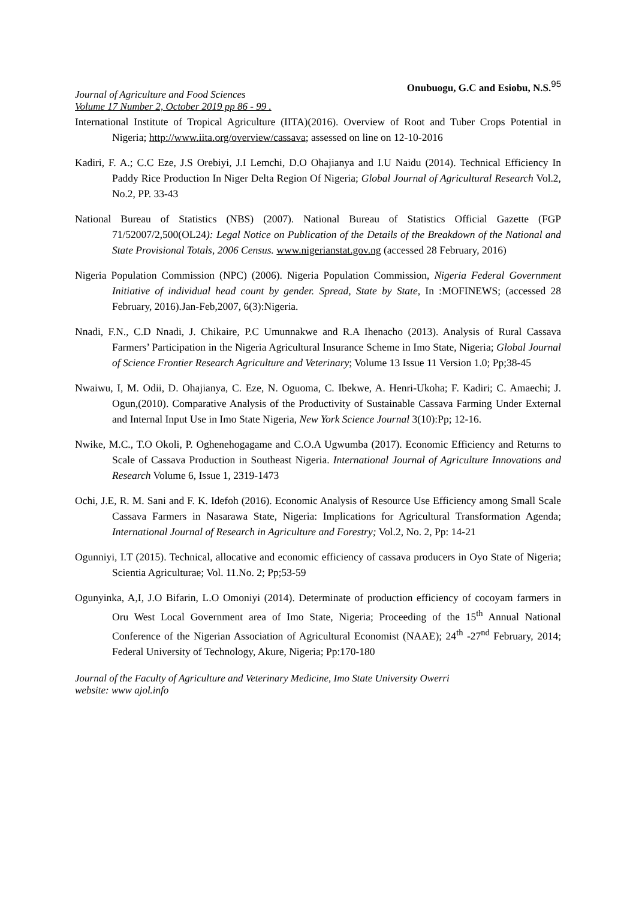Journal of Agriculture and Food Sciences
Volume 17 Number 2, October 2019 pp 86 - 99 .
Onubuogu, G.C and Esiobu, N.S.<sup>95</sup>
International Institute of Tropical Agriculture (IITA)(2016). Overview of Root and Tuber Crops Potential in Nigeria; http://www.iita.org/overview/cassava; assessed on line on 12-10-2016
Kadiri, F. A.; C.C Eze, J.S Orebiyi, J.I Lemchi, D.O Ohajianya and I.U Naidu (2014). Technical Efficiency In Paddy Rice Production In Niger Delta Region Of Nigeria; Global Journal of Agricultural Research Vol.2, No.2, PP. 33-43
National Bureau of Statistics (NBS) (2007). National Bureau of Statistics Official Gazette (FGP 71/52007/2,500(OL24): Legal Notice on Publication of the Details of the Breakdown of the National and State Provisional Totals, 2006 Census. www.nigerianstat.gov.ng (accessed 28 February, 2016)
Nigeria Population Commission (NPC) (2006). Nigeria Population Commission, Nigeria Federal Government Initiative of individual head count by gender. Spread, State by State, In :MOFINEWS; (accessed 28 February, 2016).Jan-Feb,2007, 6(3):Nigeria.
Nnadi, F.N., C.D Nnadi, J. Chikaire, P.C Umunnakwe and R.A Ihenacho (2013). Analysis of Rural Cassava Farmers’ Participation in the Nigeria Agricultural Insurance Scheme in Imo State, Nigeria; Global Journal of Science Frontier Research Agriculture and Veterinary; Volume 13 Issue 11 Version 1.0; Pp;38-45
Nwaiwu, I, M. Odii, D. Ohajianya, C. Eze, N. Oguoma, C. Ibekwe, A. Henri-Ukoha; F. Kadiri; C. Amaechi; J. Ogun,(2010). Comparative Analysis of the Productivity of Sustainable Cassava Farming Under External and Internal Input Use in Imo State Nigeria, New York Science Journal 3(10):Pp; 12-16.
Nwike, M.C., T.O Okoli, P. Oghenehogagame and C.O.A Ugwumba (2017). Economic Efficiency and Returns to Scale of Cassava Production in Southeast Nigeria. International Journal of Agriculture Innovations and Research Volume 6, Issue 1, 2319-1473
Ochi, J.E, R. M. Sani and F. K. Idefoh (2016). Economic Analysis of Resource Use Efficiency among Small Scale Cassava Farmers in Nasarawa State, Nigeria: Implications for Agricultural Transformation Agenda; International Journal of Research in Agriculture and Forestry; Vol.2, No. 2, Pp: 14-21
Ogunniyi, I.T (2015). Technical, allocative and economic efficiency of cassava producers in Oyo State of Nigeria; Scientia Agriculturae; Vol. 11.No. 2; Pp;53-59
Ogunyinka, A,I, J.O Bifarin, L.O Omoniyi (2014). Determinate of production efficiency of cocoyam farmers in Oru West Local Government area of Imo State, Nigeria; Proceeding of the 15<sup>th</sup> Annual National Conference of the Nigerian Association of Agricultural Economist (NAAE); 24<sup>th</sup> -27<sup>nd</sup> February, 2014; Federal University of Technology, Akure, Nigeria; Pp:170-180
Journal of the Faculty of Agriculture and Veterinary Medicine, Imo State University Owerri
website: www ajol.info